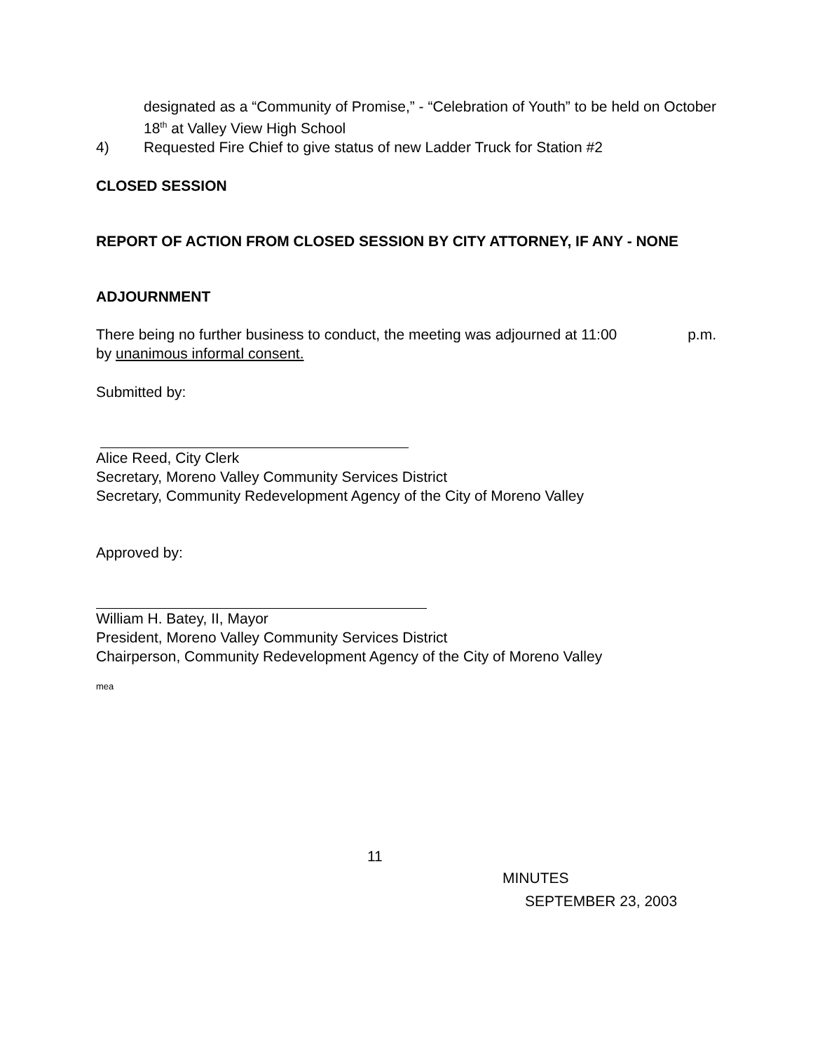designated as a “Community of Promise,” - “Celebration of Youth” to be held on October 18<sup>th</sup> at Valley View High School
4) Requested Fire Chief to give status of new Ladder Truck for Station #2
CLOSED SESSION
REPORT OF ACTION FROM CLOSED SESSION BY CITY ATTORNEY, IF ANY - NONE
ADJOURNMENT
There being no further business to conduct, the meeting was adjourned at 11:00 p.m.
by unanimous informal consent.
Submitted by:
Alice Reed, City Clerk
Secretary, Moreno Valley Community Services District
Secretary, Community Redevelopment Agency of the City of Moreno Valley
Approved by:
William H. Batey, II, Mayor
President, Moreno Valley Community Services District
Chairperson, Community Redevelopment Agency of the City of Moreno Valley
mea
11
MINUTES
SEPTEMBER 23, 2003